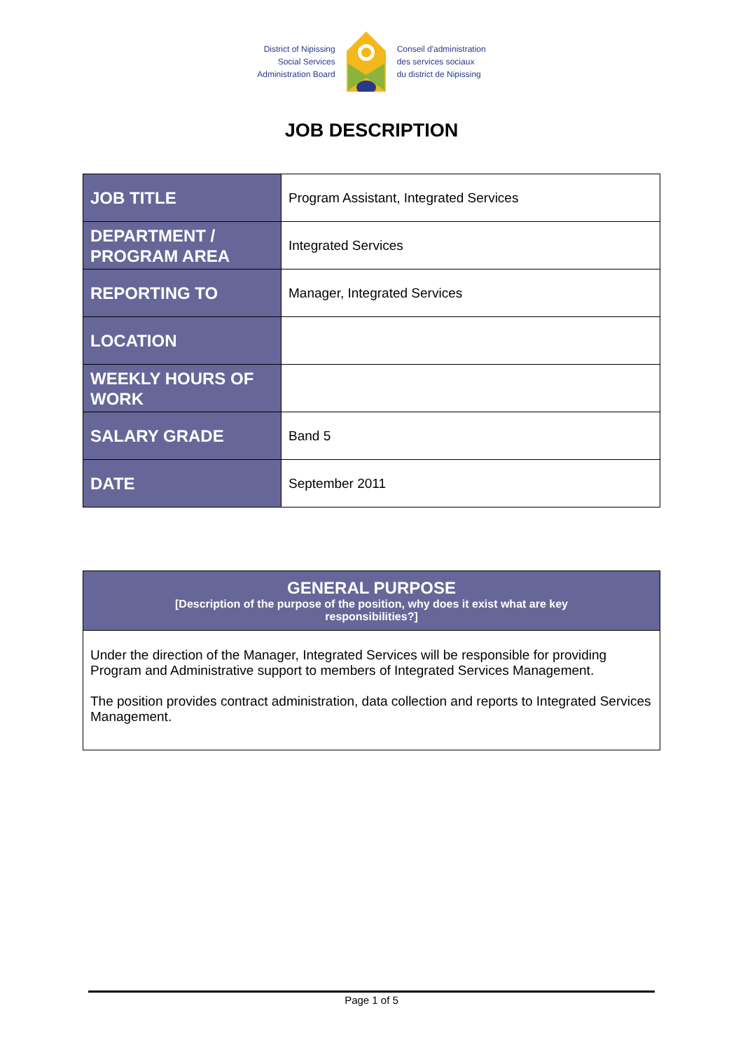District of Nipissing
Social Services
Administration Board
Conseil d'administration
des services sociaux
du district de Nipissing
JOB DESCRIPTION
| JOB TITLE | Program Assistant, Integrated Services |
| DEPARTMENT / PROGRAM AREA | Integrated Services |
| REPORTING TO | Manager, Integrated Services |
| LOCATION | |
| WEEKLY HOURS OF WORK | |
| SALARY GRADE | Band 5 |
| DATE | September 2011 |
GENERAL PURPOSE
[Description of the purpose of the position, why does it exist what are key
responsibilities?]
Under the direction of the Manager, Integrated Services will be responsible for providing Program and Administrative support to members of Integrated Services Management.
The position provides contract administration, data collection and reports to Integrated Services Management.
Page 1 of 5